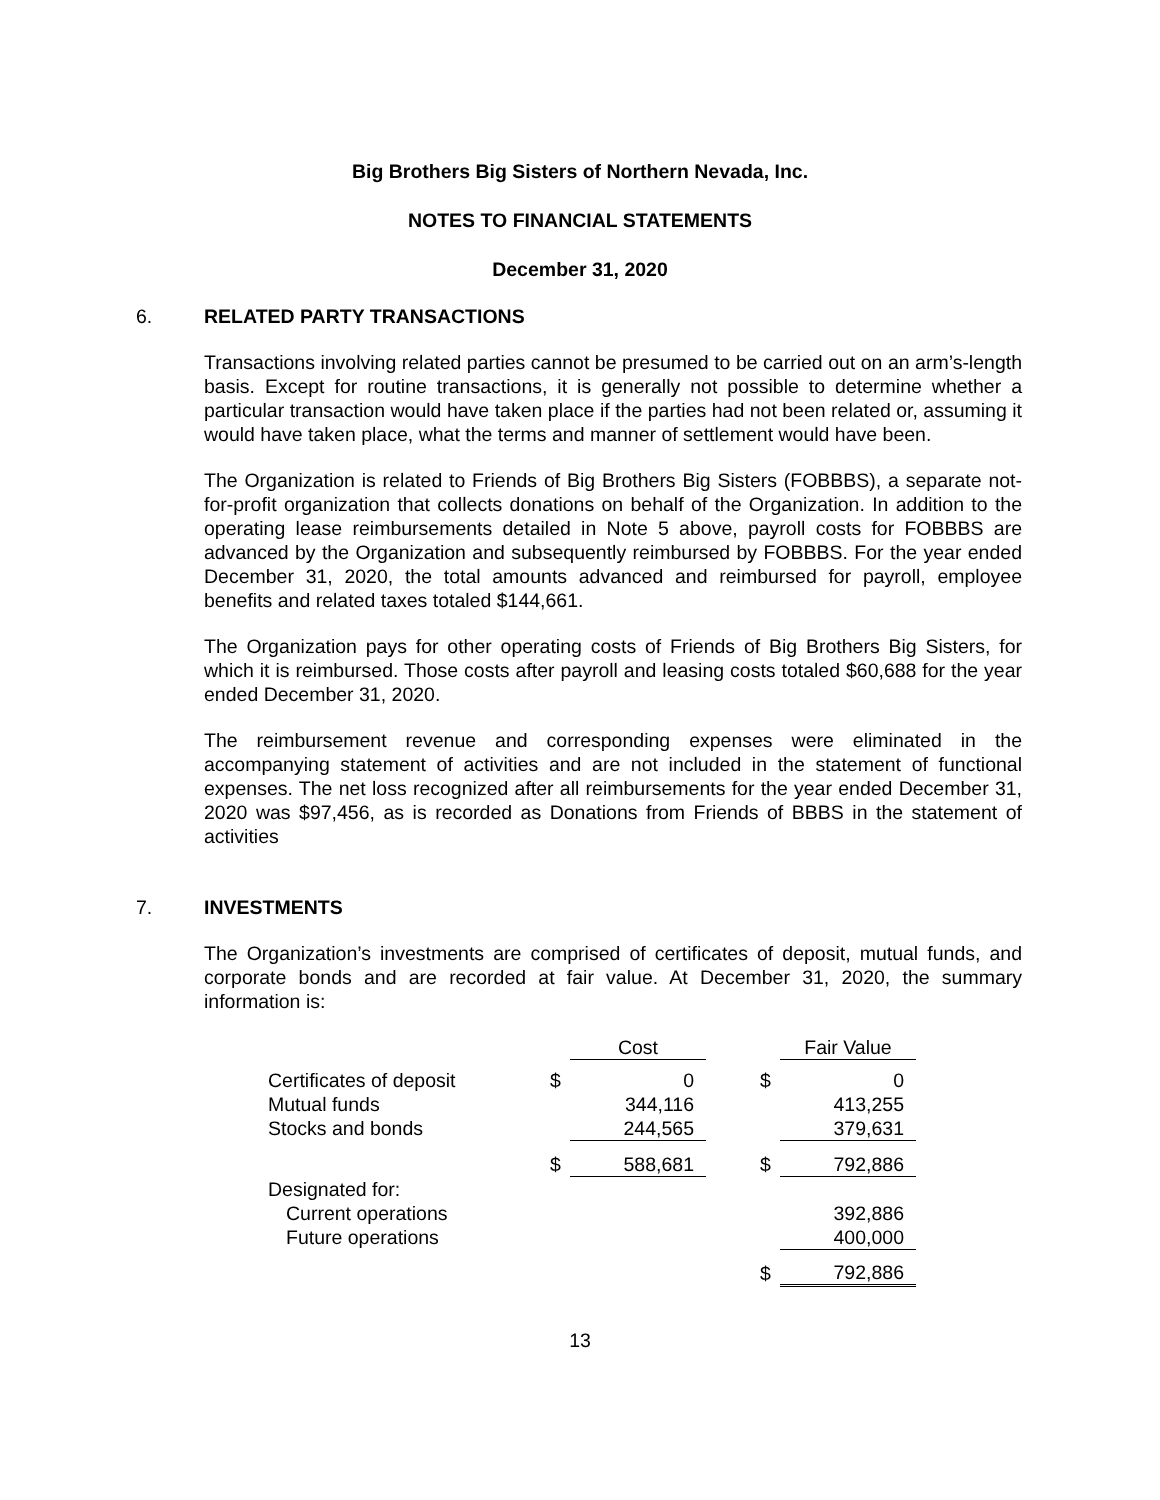Big Brothers Big Sisters of Northern Nevada, Inc.
NOTES TO FINANCIAL STATEMENTS
December 31, 2020
6. RELATED PARTY TRANSACTIONS
Transactions involving related parties cannot be presumed to be carried out on an arm’s-length basis. Except for routine transactions, it is generally not possible to determine whether a particular transaction would have taken place if the parties had not been related or, assuming it would have taken place, what the terms and manner of settlement would have been.
The Organization is related to Friends of Big Brothers Big Sisters (FOBBBS), a separate not-for-profit organization that collects donations on behalf of the Organization. In addition to the operating lease reimbursements detailed in Note 5 above, payroll costs for FOBBBS are advanced by the Organization and subsequently reimbursed by FOBBBS. For the year ended December 31, 2020, the total amounts advanced and reimbursed for payroll, employee benefits and related taxes totaled $144,661.
The Organization pays for other operating costs of Friends of Big Brothers Big Sisters, for which it is reimbursed. Those costs after payroll and leasing costs totaled $60,688 for the year ended December 31, 2020.
The reimbursement revenue and corresponding expenses were eliminated in the accompanying statement of activities and are not included in the statement of functional expenses. The net loss recognized after all reimbursements for the year ended December 31, 2020 was $97,456, as is recorded as Donations from Friends of BBBS in the statement of activities
7. INVESTMENTS
The Organization’s investments are comprised of certificates of deposit, mutual funds, and corporate bonds and are recorded at fair value. At December 31, 2020, the summary information is:
| | | Cost | | | Fair Value |
| Certificates of deposit | $ | 0 | | $ | 0 |
| Mutual funds | | 344,116 | | | 413,255 |
| Stocks and bonds | | 244,565 | | | 379,631 |
| | $ | 588,681 | | $ | 792,886 |
| Designated for: | | | | | |
| Current operations | | | | | 392,886 |
| Future operations | | | | | 400,000 |
| | | | | $ | 792,886 |
13